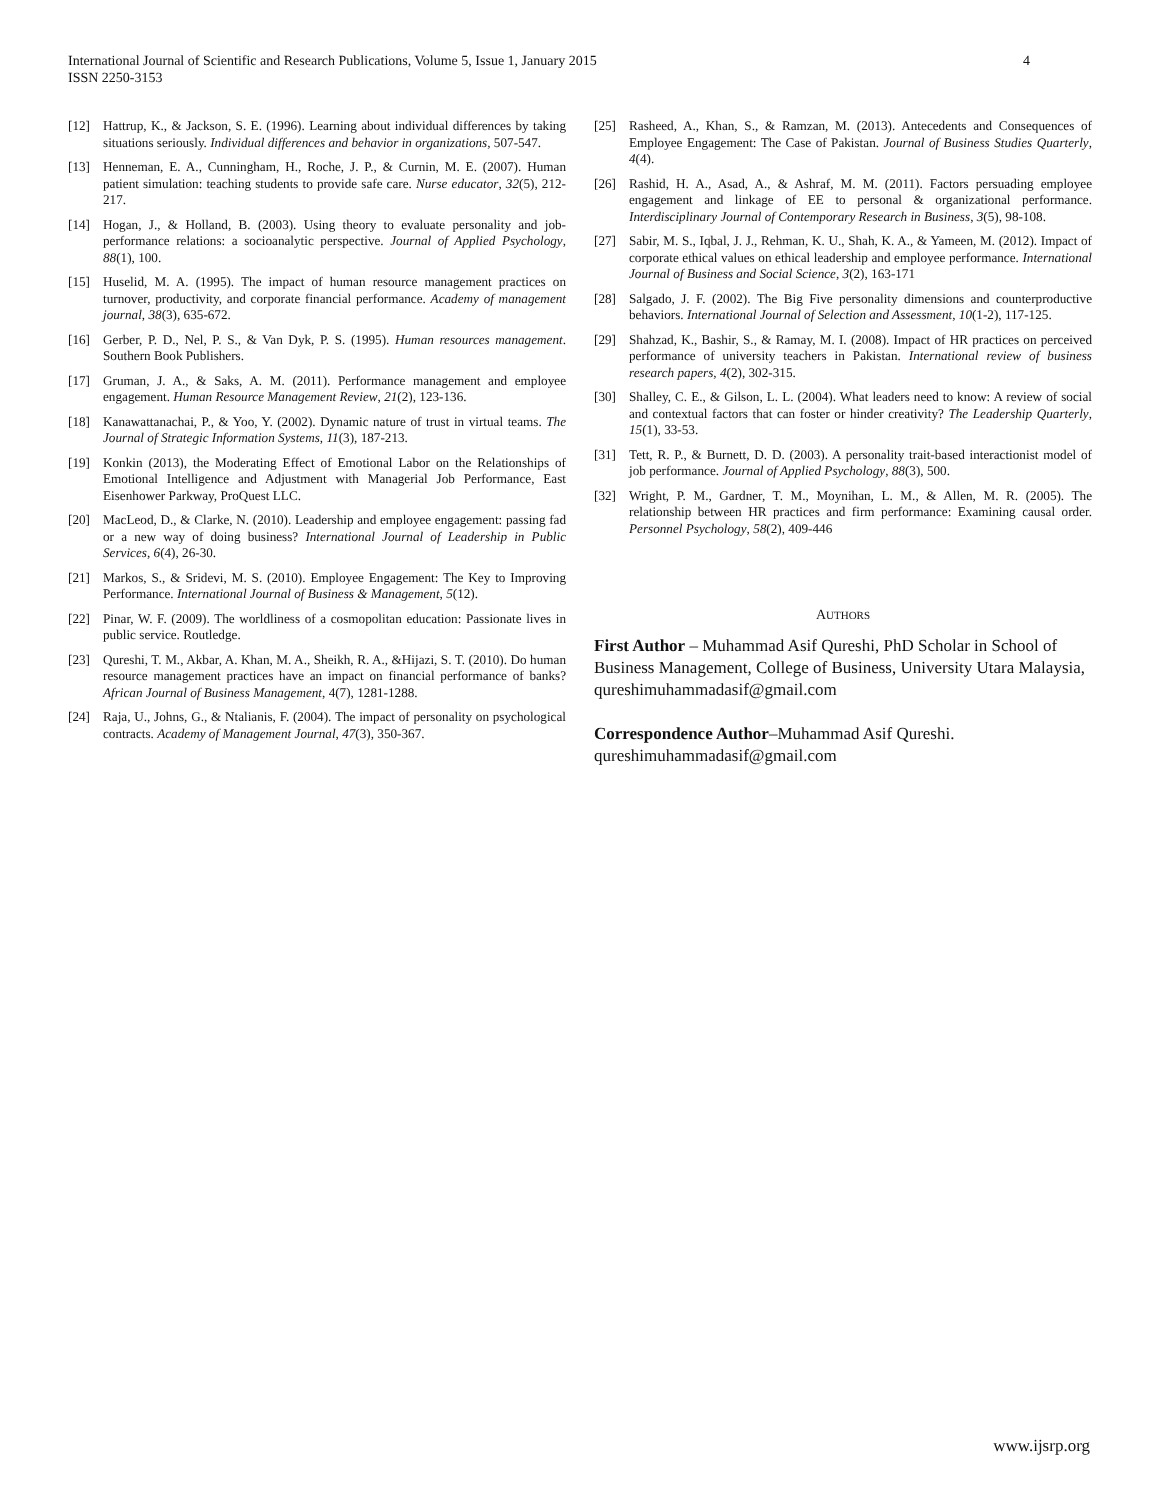International Journal of Scientific and Research Publications, Volume 5, Issue 1, January 2015
ISSN 2250-3153
4
[12] Hattrup, K., & Jackson, S. E. (1996). Learning about individual differences by taking situations seriously. Individual differences and behavior in organizations, 507-547.
[13] Henneman, E. A., Cunningham, H., Roche, J. P., & Curnin, M. E. (2007). Human patient simulation: teaching students to provide safe care. Nurse educator, 32(5), 212-217.
[14] Hogan, J., & Holland, B. (2003). Using theory to evaluate personality and job-performance relations: a socioanalytic perspective. Journal of Applied Psychology, 88(1), 100.
[15] Huselid, M. A. (1995). The impact of human resource management practices on turnover, productivity, and corporate financial performance. Academy of management journal, 38(3), 635-672.
[16] Gerber, P. D., Nel, P. S., & Van Dyk, P. S. (1995). Human resources management. Southern Book Publishers.
[17] Gruman, J. A., & Saks, A. M. (2011). Performance management and employee engagement. Human Resource Management Review, 21(2), 123-136.
[18] Kanawattanachai, P., & Yoo, Y. (2002). Dynamic nature of trust in virtual teams. The Journal of Strategic Information Systems, 11(3), 187-213.
[19] Konkin (2013), the Moderating Effect of Emotional Labor on the Relationships of Emotional Intelligence and Adjustment with Managerial Job Performance, East Eisenhower Parkway, ProQuest LLC.
[20] MacLeod, D., & Clarke, N. (2010). Leadership and employee engagement: passing fad or a new way of doing business? International Journal of Leadership in Public Services, 6(4), 26-30.
[21] Markos, S., & Sridevi, M. S. (2010). Employee Engagement: The Key to Improving Performance. International Journal of Business & Management, 5(12).
[22] Pinar, W. F. (2009). The worldliness of a cosmopolitan education: Passionate lives in public service. Routledge.
[23] Qureshi, T. M., Akbar, A. Khan, M. A., Sheikh, R. A., &Hijazi, S. T. (2010). Do human resource management practices have an impact on financial performance of banks? African Journal of Business Management, 4(7), 1281-1288.
[24] Raja, U., Johns, G., & Ntalianis, F. (2004). The impact of personality on psychological contracts. Academy of Management Journal, 47(3), 350-367.
[25] Rasheed, A., Khan, S., & Ramzan, M. (2013). Antecedents and Consequences of Employee Engagement: The Case of Pakistan. Journal of Business Studies Quarterly, 4(4).
[26] Rashid, H. A., Asad, A., & Ashraf, M. M. (2011). Factors persuading employee engagement and linkage of EE to personal & organizational performance. Interdisciplinary Journal of Contemporary Research in Business, 3(5), 98-108.
[27] Sabir, M. S., Iqbal, J. J., Rehman, K. U., Shah, K. A., & Yameen, M. (2012). Impact of corporate ethical values on ethical leadership and employee performance. International Journal of Business and Social Science, 3(2), 163-171
[28] Salgado, J. F. (2002). The Big Five personality dimensions and counterproductive behaviors. International Journal of Selection and Assessment, 10(1-2), 117-125.
[29] Shahzad, K., Bashir, S., & Ramay, M. I. (2008). Impact of HR practices on perceived performance of university teachers in Pakistan. International review of business research papers, 4(2), 302-315.
[30] Shalley, C. E., & Gilson, L. L. (2004). What leaders need to know: A review of social and contextual factors that can foster or hinder creativity? The Leadership Quarterly, 15(1), 33-53.
[31] Tett, R. P., & Burnett, D. D. (2003). A personality trait-based interactionist model of job performance. Journal of Applied Psychology, 88(3), 500.
[32] Wright, P. M., Gardner, T. M., Moynihan, L. M., & Allen, M. R. (2005). The relationship between HR practices and firm performance: Examining causal order. Personnel Psychology, 58(2), 409-446
AUTHORS
First Author – Muhammad Asif Qureshi, PhD Scholar in School of Business Management, College of Business, University Utara Malaysia, qureshimuhammadasif@gmail.com
Correspondence Author–Muhammad Asif Qureshi. qureshimuhammadasif@gmail.com
www.ijsrp.org